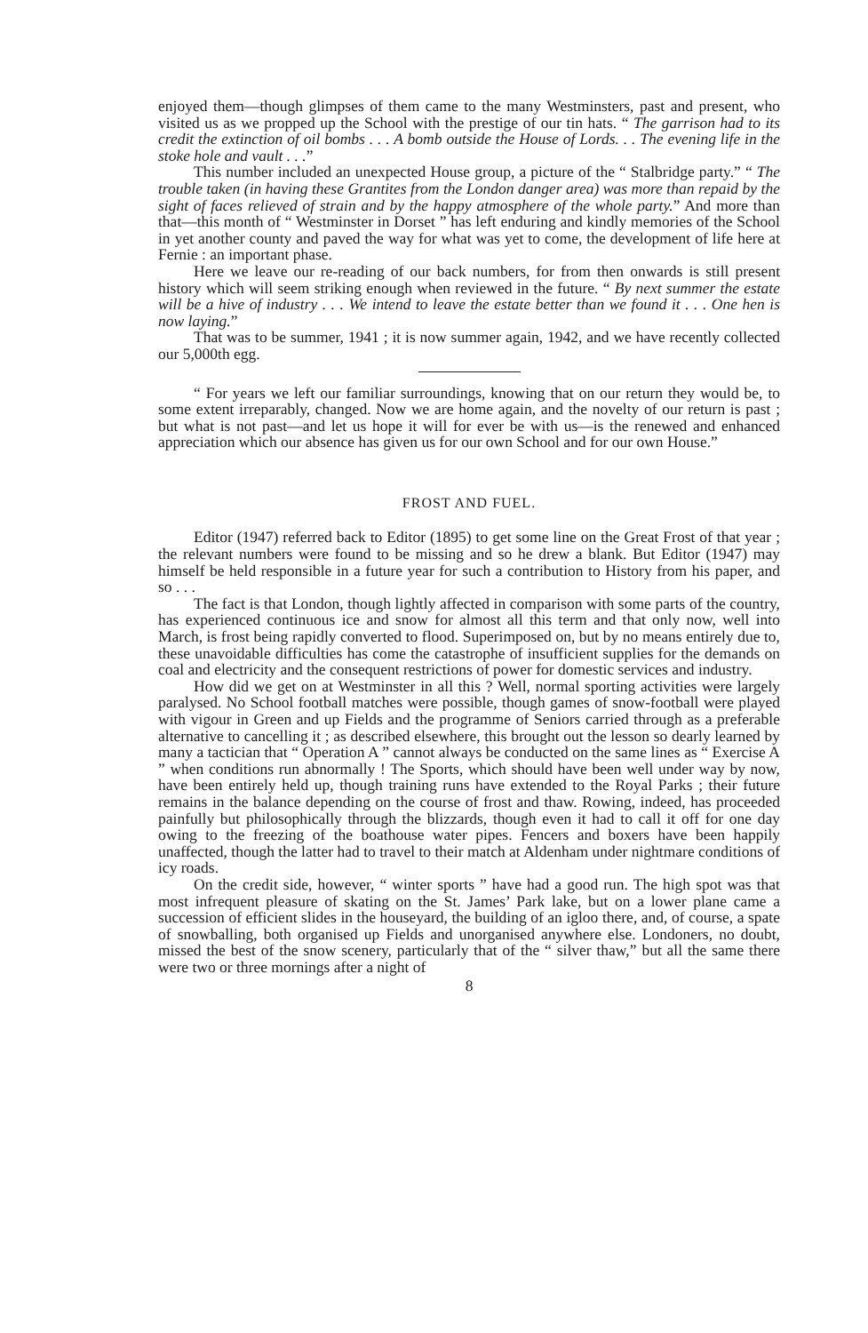enjoyed them—though glimpses of them came to the many Westminsters, past and present, who visited us as we propped up the School with the prestige of our tin hats. “ The garrison had to its credit the extinction of oil bombs . . . A bomb outside the House of Lords. . . The evening life in the stoke hole and vault . . .”
This number included an unexpected House group, a picture of the “ Stalbridge party.” “ The trouble taken (in having these Grantites from the London danger area) was more than repaid by the sight of faces relieved of strain and by the happy atmosphere of the whole party.” And more than that—this month of “ Westminster in Dorset ” has left enduring and kindly memories of the School in yet another county and paved the way for what was yet to come, the development of life here at Fernie : an important phase.
Here we leave our re-reading of our back numbers, for from then onwards is still present history which will seem striking enough when reviewed in the future. “ By next summer the estate will be a hive of industry . . . We intend to leave the estate better than we found it . . . One hen is now laying.”
That was to be summer, 1941 ; it is now summer again, 1942, and we have recently collected our 5,000th egg.
“ For years we left our familiar surroundings, knowing that on our return they would be, to some extent irreparably, changed. Now we are home again, and the novelty of our return is past ; but what is not past—and let us hope it will for ever be with us—is the renewed and enhanced appreciation which our absence has given us for our own School and for our own House.”
FROST AND FUEL.
Editor (1947) referred back to Editor (1895) to get some line on the Great Frost of that year ; the relevant numbers were found to be missing and so he drew a blank. But Editor (1947) may himself be held responsible in a future year for such a contribution to History from his paper, and so . . .
The fact is that London, though lightly affected in comparison with some parts of the country, has experienced continuous ice and snow for almost all this term and that only now, well into March, is frost being rapidly converted to flood. Superimposed on, but by no means entirely due to, these unavoidable difficulties has come the catastrophe of insufficient supplies for the demands on coal and electricity and the consequent restrictions of power for domestic services and industry.
How did we get on at Westminster in all this ? Well, normal sporting activities were largely paralysed. No School football matches were possible, though games of snow-football were played with vigour in Green and up Fields and the programme of Seniors carried through as a preferable alternative to cancelling it ; as described elsewhere, this brought out the lesson so dearly learned by many a tactician that “ Operation A ” cannot always be conducted on the same lines as “ Exercise A ” when conditions run abnormally ! The Sports, which should have been well under way by now, have been entirely held up, though training runs have extended to the Royal Parks ; their future remains in the balance depending on the course of frost and thaw. Rowing, indeed, has proceeded painfully but philosophically through the blizzards, though even it had to call it off for one day owing to the freezing of the boathouse water pipes. Fencers and boxers have been happily unaffected, though the latter had to travel to their match at Aldenham under nightmare conditions of icy roads.
On the credit side, however, “ winter sports ” have had a good run. The high spot was that most infrequent pleasure of skating on the St. James’ Park lake, but on a lower plane came a succession of efficient slides in the houseyard, the building of an igloo there, and, of course, a spate of snowballing, both organised up Fields and unorganised anywhere else. Londoners, no doubt, missed the best of the snow scenery, particularly that of the “ silver thaw,” but all the same there were two or three mornings after a night of
8